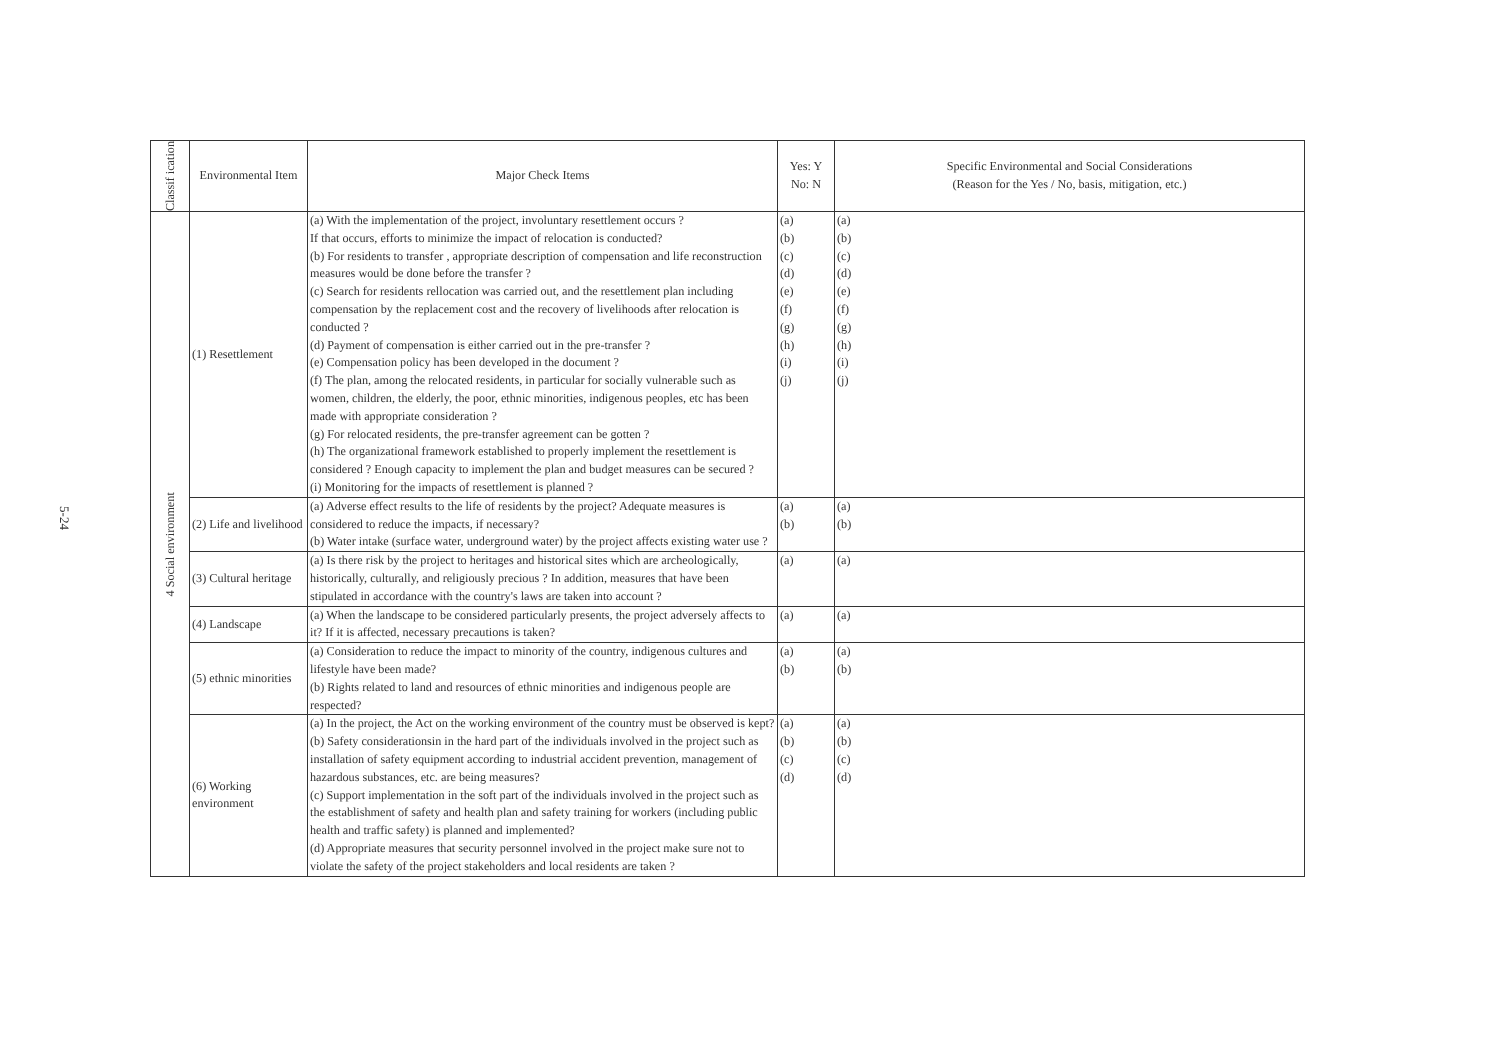5-24
| Classif ication | Environmental Item | Major Check Items | Yes: Y No: N | Specific Environmental and Social Considerations (Reason for the Yes / No, basis, mitigation, etc.) |
| --- | --- | --- | --- | --- |
| 4 Social environment | (1) Resettlement | (a) With the implementation of the project, involuntary resettlement occurs ? If that occurs, efforts to minimize the impact of relocation is conducted? (b) For residents to transfer , appropriate description of compensation and life reconstruction measures would be done before the transfer ? (c) Search for residents rellocation was carried out, and the resettlement plan including compensation by the replacement cost and the recovery of livelihoods after relocation is conducted ? (d) Payment of compensation is either carried out in the pre-transfer ? (e) Compensation policy has been developed in the document ? (f) The plan, among the relocated residents, in particular for socially vulnerable such as women, children, the elderly, the poor, ethnic minorities, indigenous peoples, etc has been made with appropriate consideration ? (g) For relocated residents, the pre-transfer agreement can be gotten ? (h) The organizational framework established to properly implement the resettlement is considered ? Enough capacity to implement the plan and budget measures can be secured ? (i) Monitoring for the impacts of resettlement is planned ? | (a) (b) (c) (d) (e) (f) (g) (h) (i) (j) | (a) (b) (c) (d) (e) (f) (g) (h) (i) (j) |
| | (2) Life and livelihood | (a) Adverse effect results to the life of residents by the project? Adequate measures is considered to reduce the impacts, if necessary? (b) Water intake (surface water, underground water) by the project affects existing water use ? | (a) (b) | (a) (b) |
| | (3) Cultural heritage | (a) Is there risk by the project to heritages and historical sites which are archeologically, historically, culturally, and religiously precious ? In addition, measures that have been stipulated in accordance with the country's laws are taken into account ? | (a) | (a) |
| | (4) Landscape | (a) When the landscape to be considered particularly presents, the project adversely affects to it? If it is affected, necessary precautions is taken? | (a) | (a) |
| | (5) ethnic minorities | (a) Consideration to reduce the impact to minority of the country, indigenous cultures and lifestyle have been made? (b) Rights related to land and resources of ethnic minorities and indigenous people are respected? | (a) (b) | (a) (b) |
| | (6) Working environment | (a) In the project, the Act on the working environment of the country must be observed is kept? (b) Safety considerationsin in the hard part of the individuals involved in the project such as installation of safety equipment according to industrial accident prevention, management of hazardous substances, etc. are being measures? (c) Support implementation in the soft part of the individuals involved in the project such as the establishment of safety and health plan and safety training for workers (including public health and traffic safety) is planned and implemented? (d) Appropriate measures that security personnel involved in the project make sure not to violate the safety of the project stakeholders and local residents are taken ? | (a) (b) (c) (d) | (a) (b) (c) (d) |